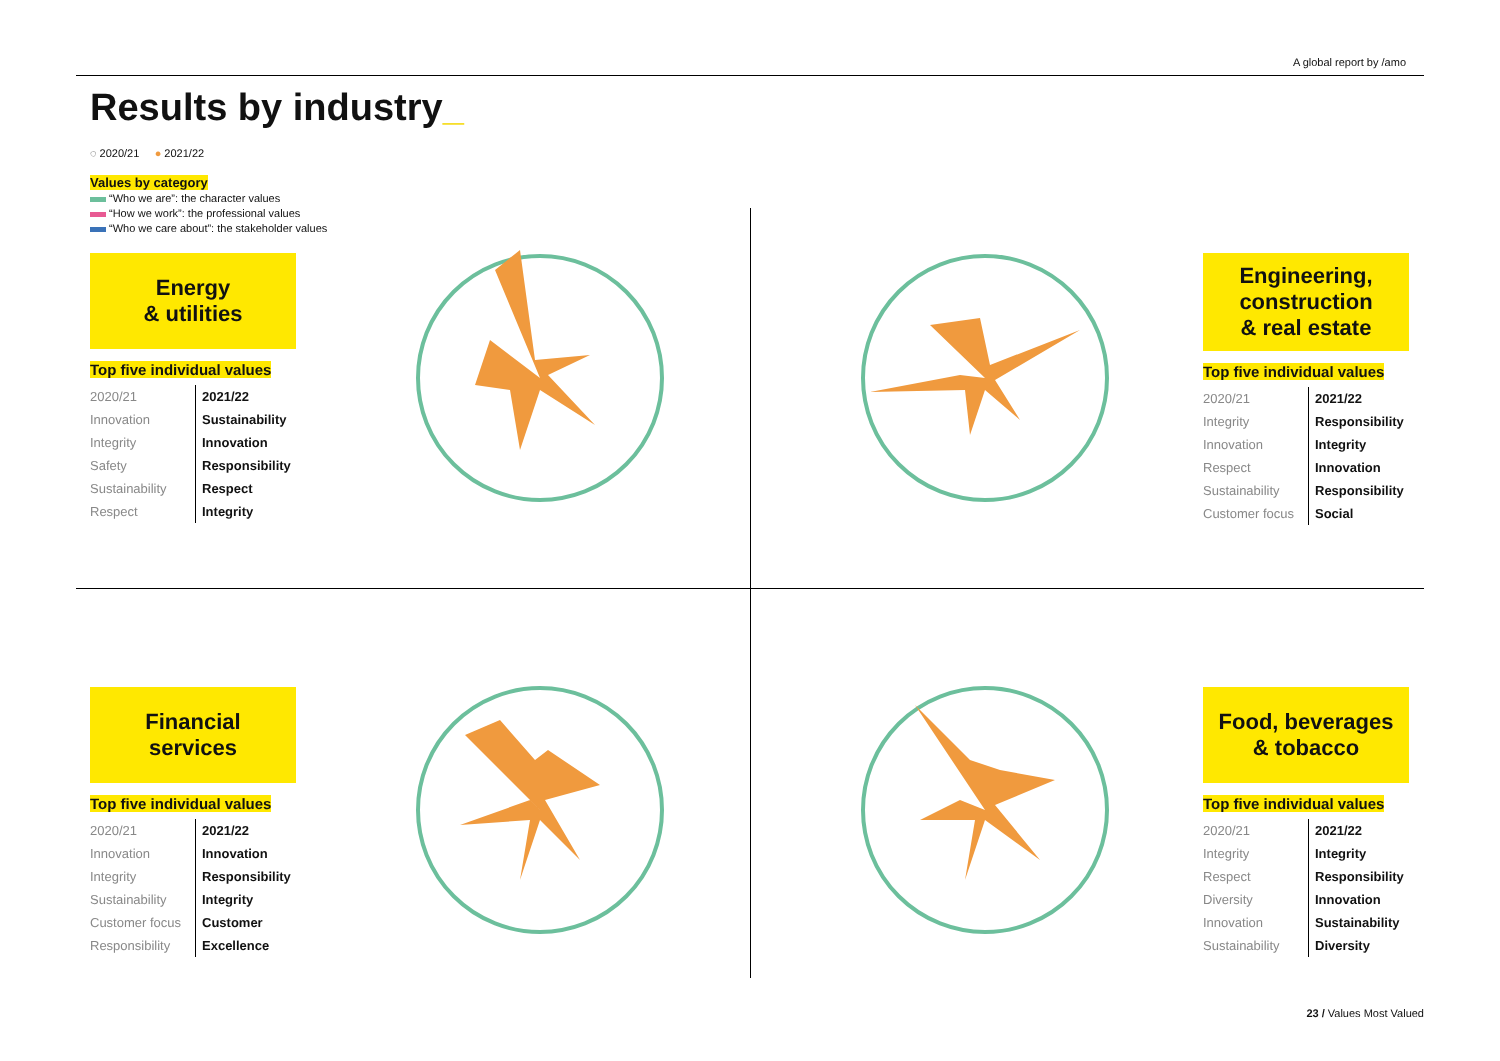A global report by /amo
Results by industry_
◌ 2020/21 ● 2021/22
Values by category
“Who we are”: the character values
“How we work”: the professional values
“Who we care about”: the stakeholder values
Energy
& utilities
Top five individual values
| 2020/21 | 2021/22 |
| --- | --- |
| Innovation | Sustainability |
| Integrity | Innovation |
| Safety | Responsibility |
| Sustainability | Respect |
| Respect | Integrity |
Engineering,
construction
& real estate
Top five individual values
| 2020/21 | 2021/22 |
| --- | --- |
| Integrity | Responsibility |
| Innovation | Integrity |
| Respect | Innovation |
| Sustainability | Responsibility |
| Customer focus | Social |
Financial
services
Top five individual values
| 2020/21 | 2021/22 |
| --- | --- |
| Innovation | Innovation |
| Integrity | Responsibility |
| Sustainability | Integrity |
| Customer focus | Customer |
| Responsibility | Excellence |
Food, beverages
& tobacco
Top five individual values
| 2020/21 | 2021/22 |
| --- | --- |
| Integrity | Integrity |
| Respect | Responsibility |
| Diversity | Innovation |
| Innovation | Sustainability |
| Sustainability | Diversity |
23 / Values Most Valued